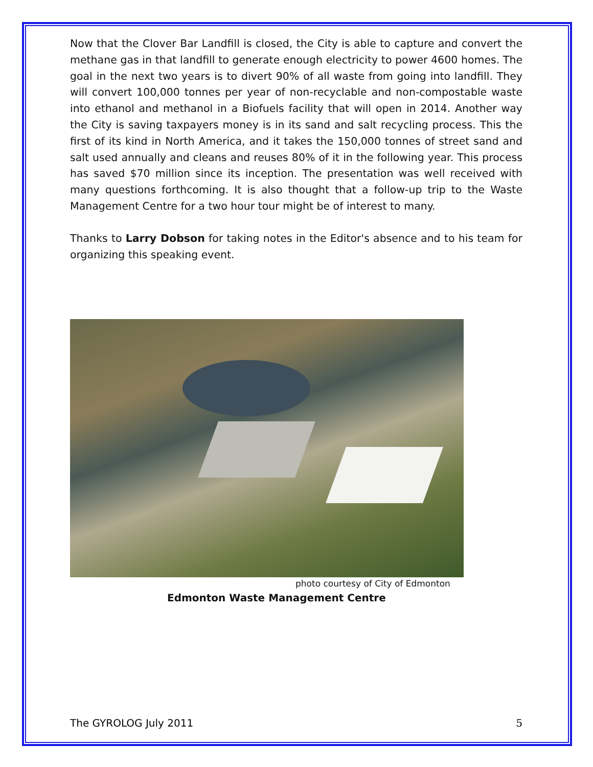Now that the Clover Bar Landfill is closed, the City is able to capture and convert the methane gas in that landfill to generate enough electricity to power 4600 homes. The goal in the next two years is to divert 90% of all waste from going into landfill. They will convert 100,000 tonnes per year of non-recyclable and non-compostable waste into ethanol and methanol in a Biofuels facility that will open in 2014. Another way the City is saving taxpayers money is in its sand and salt recycling process. This the first of its kind in North America, and it takes the 150,000 tonnes of street sand and salt used annually and cleans and reuses 80% of it in the following year. This process has saved $70 million since its inception. The presentation was well received with many questions forthcoming. It is also thought that a follow-up trip to the Waste Management Centre for a two hour tour might be of interest to many.
Thanks to Larry Dobson for taking notes in the Editor's absence and to his team for organizing this speaking event.
photo courtesy of City of Edmonton
Edmonton Waste Management Centre
The GYROLOG July 2011 5